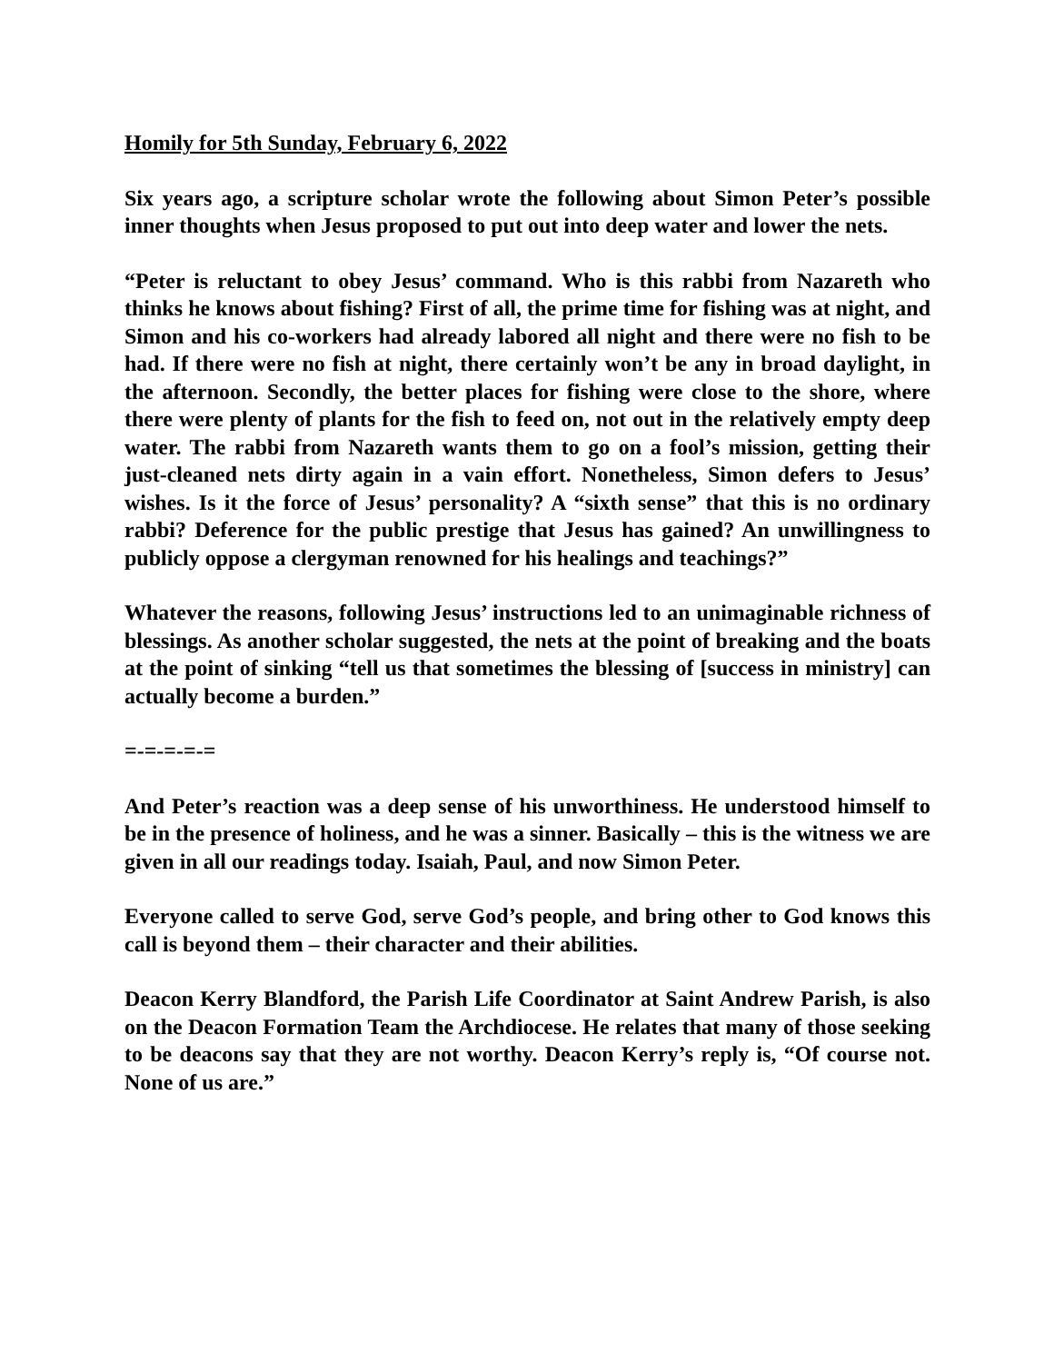Homily for 5th Sunday, February 6, 2022
Six years ago, a scripture scholar wrote the following about Simon Peter’s possible inner thoughts when Jesus proposed to put out into deep water and lower the nets.
“Peter is reluctant to obey Jesus’ command. Who is this rabbi from Nazareth who thinks he knows about fishing? First of all, the prime time for fishing was at night, and Simon and his co-workers had already labored all night and there were no fish to be had. If there were no fish at night, there certainly won’t be any in broad daylight, in the afternoon. Secondly, the better places for fishing were close to the shore, where there were plenty of plants for the fish to feed on, not out in the relatively empty deep water. The rabbi from Nazareth wants them to go on a fool’s mission, getting their just-cleaned nets dirty again in a vain effort. Nonetheless, Simon defers to Jesus’ wishes. Is it the force of Jesus’ personality? A “sixth sense” that this is no ordinary rabbi? Deference for the public prestige that Jesus has gained? An unwillingness to publicly oppose a clergyman renowned for his healings and teachings?”
Whatever the reasons, following Jesus’ instructions led to an unimaginable richness of blessings. As another scholar suggested, the nets at the point of breaking and the boats at the point of sinking “tell us that sometimes the blessing of [success in ministry] can actually become a burden.”
=-=-=-=-=
And Peter’s reaction was a deep sense of his unworthiness. He understood himself to be in the presence of holiness, and he was a sinner. Basically – this is the witness we are given in all our readings today. Isaiah, Paul, and now Simon Peter.
Everyone called to serve God, serve God’s people, and bring other to God knows this call is beyond them – their character and their abilities.
Deacon Kerry Blandford, the Parish Life Coordinator at Saint Andrew Parish, is also on the Deacon Formation Team the Archdiocese. He relates that many of those seeking to be deacons say that they are not worthy. Deacon Kerry’s reply is, “Of course not. None of us are.”